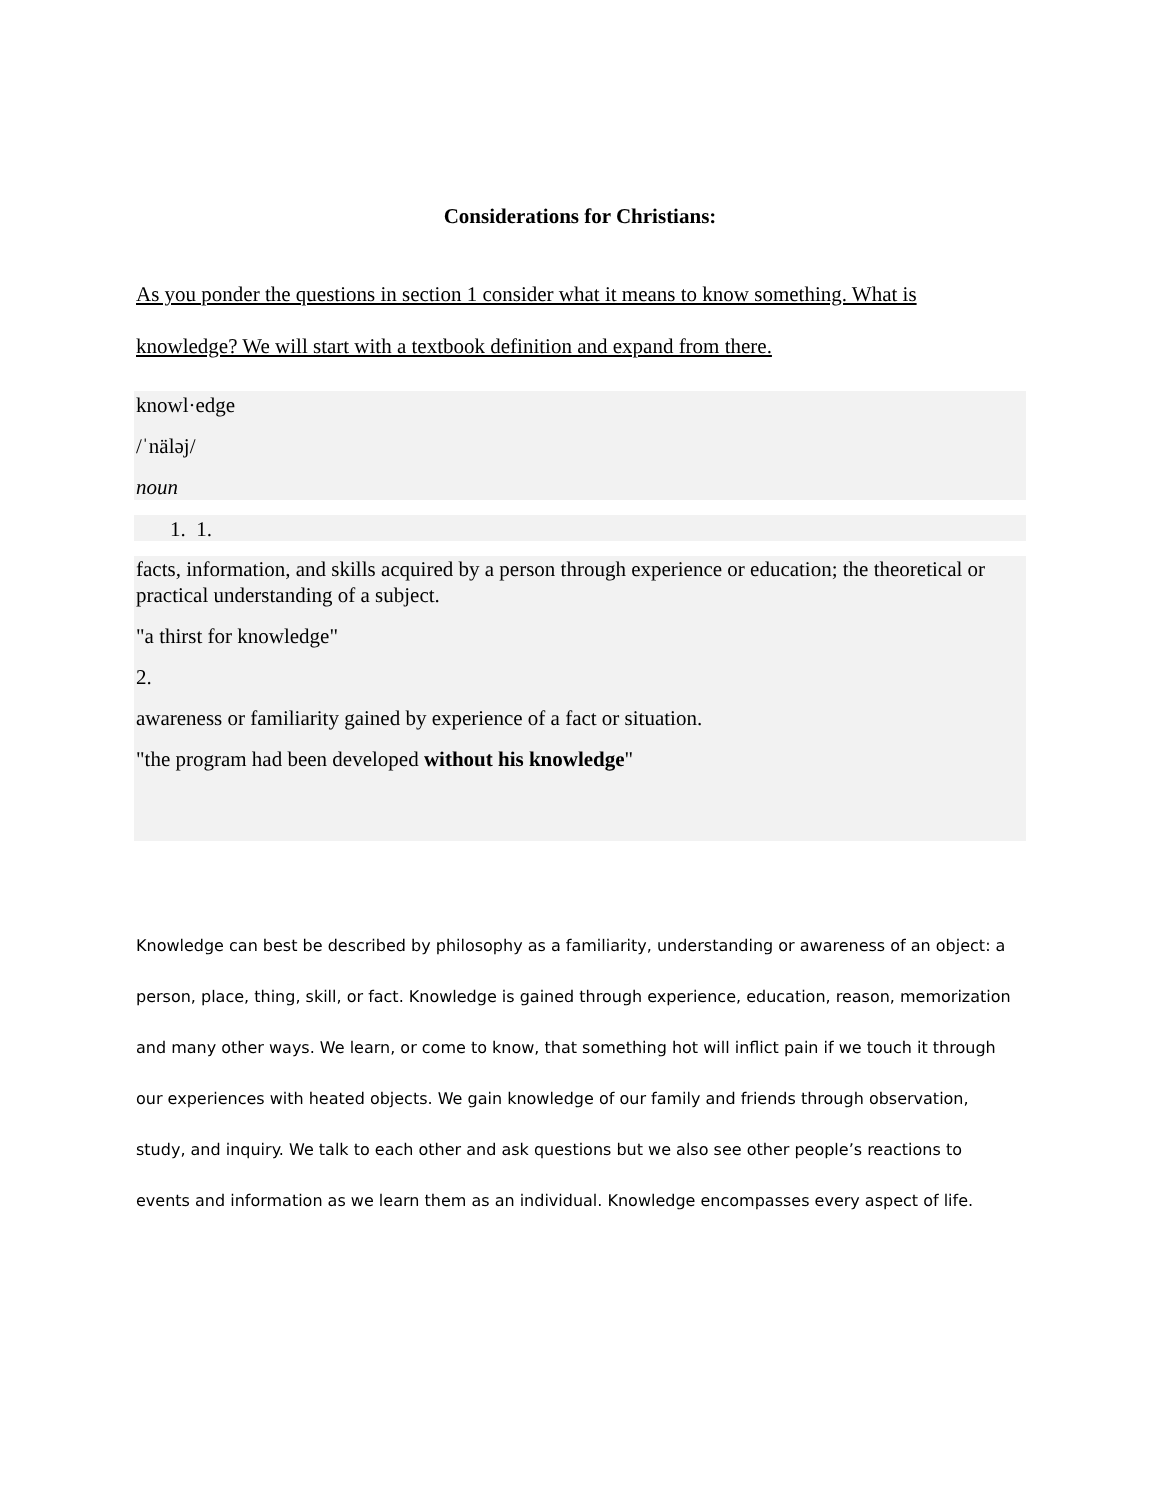Considerations for Christians:
As you ponder the questions in section 1 consider what it means to know something. What is knowledge? We will start with a textbook definition and expand from there.
knowl·edge
/ˈnäləj/
noun
1. 1.
facts, information, and skills acquired by a person through experience or education; the theoretical or practical understanding of a subject.
"a thirst for knowledge"
2.
awareness or familiarity gained by experience of a fact or situation.
"the program had been developed without his knowledge"
Knowledge can best be described by philosophy as a familiarity, understanding or awareness of an object: a person, place, thing, skill, or fact. Knowledge is gained through experience, education, reason, memorization and many other ways. We learn, or come to know, that something hot will inflict pain if we touch it through our experiences with heated objects. We gain knowledge of our family and friends through observation, study, and inquiry. We talk to each other and ask questions but we also see other people’s reactions to events and information as we learn them as an individual. Knowledge encompasses every aspect of life.